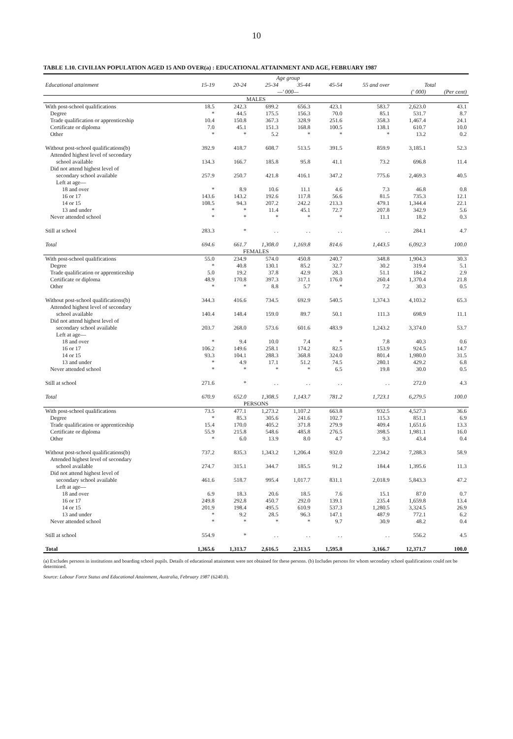10
TABLE 1.10. CIVILIAN POPULATION AGED 15 AND OVER(a) : EDUCATIONAL ATTAINMENT AND AGE, FEBRUARY 1987
| | Age group | | | | | | | |
| --- | --- | --- | --- | --- | --- | --- | --- | --- |
| Educational attainment | 15-19 | 20-24 | 25-34 | 35-44 | 45-54 | 55 and over | Total | |
| | —' 000— | | | | | | (' 000) | (Per cent) |
| MALES | | | | | | | | |
| With post-school qualifications | 18.5 | 242.3 | 699.2 | 656.3 | 423.1 | 583.7 | 2,623.0 | 43.1 |
| Degree | * | 44.5 | 175.5 | 156.3 | 70.0 | 85.1 | 531.7 | 8.7 |
| Trade qualification or apprenticeship | 10.4 | 150.8 | 367.3 | 328.9 | 251.6 | 358.3 | 1,467.4 | 24.1 |
| Certificate or diploma | 7.0 | 45.1 | 151.3 | 168.8 | 100.5 | 138.1 | 610.7 | 10.0 |
| Other | * | * | 5.2 | * | * | * | 13.2 | 0.2 |
| Without post-school qualifications(b) | 392.9 | 418.7 | 608.7 | 513.5 | 391.5 | 859.9 | 3,185.1 | 52.3 |
| Attended highest level of secondary | | | | | | | | |
| school available | 134.3 | 166.7 | 185.8 | 95.8 | 41.1 | 73.2 | 696.8 | 11.4 |
| Did not attend highest level of | | | | | | | | |
| secondary school available | 257.9 | 250.7 | 421.8 | 416.1 | 347.2 | 775.6 | 2,469.3 | 40.5 |
| Left at age— | | | | | | | | |
| 18 and over | * | 8.9 | 10.6 | 11.1 | 4.6 | 7.3 | 46.8 | 0.8 |
| 16 or 17 | 143.6 | 143.2 | 192.6 | 117.8 | 56.6 | 81.5 | 735.3 | 12.1 |
| 14 or 15 | 108.5 | 94.3 | 207.2 | 242.2 | 213.3 | 479.1 | 1,344.4 | 22.1 |
| 13 and under | * | * | 11.4 | 45.1 | 72.7 | 207.8 | 342.9 | 5.6 |
| Never attended school | * | * | * | * | * | 11.1 | 18.2 | 0.3 |
| Still at school | 283.3 | * | . . | . . | . . | . . | 284.1 | 4.7 |
| Total | 694.6 | 661.7 | 1,308.0 | 1,169.8 | 814.6 | 1,443.5 | 6,092.3 | 100.0 |
| FEMALES | | | | | | | | |
| With post-school qualifications | 55.0 | 234.9 | 574.0 | 450.8 | 240.7 | 348.8 | 1,904.3 | 30.3 |
| Degree | * | 40.8 | 130.1 | 85.2 | 32.7 | 30.2 | 319.4 | 5.1 |
| Trade qualification or apprenticeship | 5.0 | 19.2 | 37.8 | 42.9 | 28.3 | 51.1 | 184.2 | 2.9 |
| Certificate or diploma | 48.9 | 170.8 | 397.3 | 317.1 | 176.0 | 260.4 | 1,370.4 | 21.8 |
| Other | * | * | 8.8 | 5.7 | * | 7.2 | 30.3 | 0.5 |
| Without post-school qualifications(b) | 344.3 | 416.6 | 734.5 | 692.9 | 540.5 | 1,374.3 | 4,103.2 | 65.3 |
| Attended highest level of secondary | | | | | | | | |
| school available | 140.4 | 148.4 | 159.0 | 89.7 | 50.1 | 111.3 | 698.9 | 11.1 |
| Did not attend highest level of | | | | | | | | |
| secondary school available | 203.7 | 268.0 | 573.6 | 601.6 | 483.9 | 1,243.2 | 3,374.0 | 53.7 |
| Left at age— | | | | | | | | |
| 18 and over | * | 9.4 | 10.0 | 7.4 | * | 7.8 | 40.3 | 0.6 |
| 16 or 17 | 106.2 | 149.6 | 258.1 | 174.2 | 82.5 | 153.9 | 924.5 | 14.7 |
| 14 or 15 | 93.3 | 104.1 | 288.3 | 368.8 | 324.0 | 801.4 | 1,980.0 | 31.5 |
| 13 and under | * | 4.9 | 17.1 | 51.2 | 74.5 | 280.1 | 429.2 | 6.8 |
| Never attended school | * | * | * | * | 6.5 | 19.8 | 30.0 | 0.5 |
| Still at school | 271.6 | * | . . | . . | . . | . . | 272.0 | 4.3 |
| Total | 670.9 | 652.0 | 1,308.5 | 1,143.7 | 781.2 | 1,723.1 | 6,279.5 | 100.0 |
| PERSONS | | | | | | | | |
| With post-school qualifications | 73.5 | 477.1 | 1,273.2 | 1,107.2 | 663.8 | 932.5 | 4,527.3 | 36.6 |
| Degree | * | 85.3 | 305.6 | 241.6 | 102.7 | 115.3 | 851.1 | 6.9 |
| Trade qualification or apprenticeship | 15.4 | 170.0 | 405.2 | 371.8 | 279.9 | 409.4 | 1,651.6 | 13.3 |
| Certificate or diploma | 55.9 | 215.8 | 548.6 | 485.8 | 276.5 | 398.5 | 1,981.1 | 16.0 |
| Other | * | 6.0 | 13.9 | 8.0 | 4.7 | 9.3 | 43.4 | 0.4 |
| Without post-school qualifications(b) | 737.2 | 835.3 | 1,343.2 | 1,206.4 | 932.0 | 2,234.2 | 7,288.3 | 58.9 |
| Attended highest level of secondary | | | | | | | | |
| school available | 274.7 | 315.1 | 344.7 | 185.5 | 91.2 | 184.4 | 1,395.6 | 11.3 |
| Did not attend highest level of | | | | | | | | |
| secondary school available | 461.6 | 518.7 | 995.4 | 1,017.7 | 831.1 | 2,018.9 | 5,843.3 | 47.2 |
| Left at age— | | | | | | | | |
| 18 and over | 6.9 | 18.3 | 20.6 | 18.5 | 7.6 | 15.1 | 87.0 | 0.7 |
| 16 or 17 | 249.8 | 292.8 | 450.7 | 292.0 | 139.1 | 235.4 | 1,659.8 | 13.4 |
| 14 or 15 | 201.9 | 198.4 | 495.5 | 610.9 | 537.3 | 1,280.5 | 3,324.5 | 26.9 |
| 13 and under | * | 9.2 | 28.5 | 96.3 | 147.1 | 487.9 | 772.1 | 6.2 |
| Never attended school | * | * | * | * | 9.7 | 30.9 | 48.2 | 0.4 |
| Still at school | 554.9 | * | . . | . . | . . | . . | 556.2 | 4.5 |
| Total | 1,365.6 | 1,313.7 | 2,616.5 | 2,313.5 | 1,595.8 | 3,166.7 | 12,371.7 | 100.0 |
(a) Excludes persons in institutions and boarding school pupils. Details of educational attainment were not obtained for these persons. (b) Includes persons for whom secondary school qualifications could not be determined.
Source: Labour Force Status and Educational Attainment, Australia, February 1987 (6240.0).